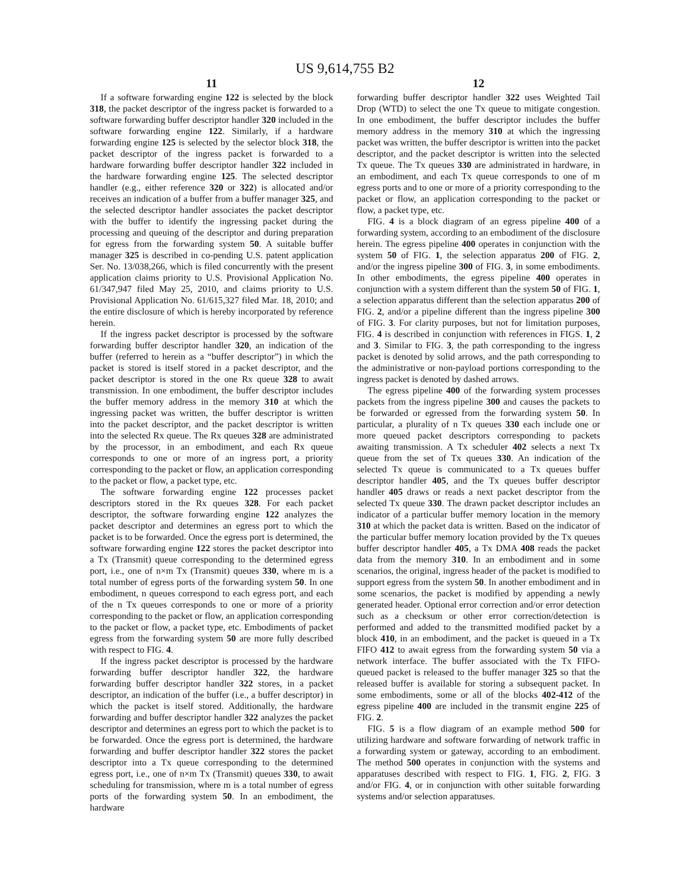US 9,614,755 B2
11
If a software forwarding engine 122 is selected by the block 318, the packet descriptor of the ingress packet is forwarded to a software forwarding buffer descriptor handler 320 included in the software forwarding engine 122. Similarly, if a hardware forwarding engine 125 is selected by the selector block 318, the packet descriptor of the ingress packet is forwarded to a hardware forwarding buffer descriptor handler 322 included in the hardware forwarding engine 125. The selected descriptor handler (e.g., either reference 320 or 322) is allocated and/or receives an indication of a buffer from a buffer manager 325, and the selected descriptor handler associates the packet descriptor with the buffer to identify the ingressing packet during the processing and queuing of the descriptor and during preparation for egress from the forwarding system 50. A suitable buffer manager 325 is described in co-pending U.S. patent application Ser. No. 13/038,266, which is filed concurrently with the present application claims priority to U.S. Provisional Application No. 61/347,947 filed May 25, 2010, and claims priority to U.S. Provisional Application No. 61/615,327 filed Mar. 18, 2010; and the entire disclosure of which is hereby incorporated by reference herein.
If the ingress packet descriptor is processed by the software forwarding buffer descriptor handler 320, an indication of the buffer (referred to herein as a “buffer descriptor”) in which the packet is stored is itself stored in a packet descriptor, and the packet descriptor is stored in the one Rx queue 328 to await transmission. In one embodiment, the buffer descriptor includes the buffer memory address in the memory 310 at which the ingressing packet was written, the buffer descriptor is written into the packet descriptor, and the packet descriptor is written into the selected Rx queue. The Rx queues 328 are administrated by the processor, in an embodiment, and each Rx queue corresponds to one or more of an ingress port, a priority corresponding to the packet or flow, an application corresponding to the packet or flow, a packet type, etc.
The software forwarding engine 122 processes packet descriptors stored in the Rx queues 328. For each packet descriptor, the software forwarding engine 122 analyzes the packet descriptor and determines an egress port to which the packet is to be forwarded. Once the egress port is determined, the software forwarding engine 122 stores the packet descriptor into a Tx (Transmit) queue corresponding to the determined egress port, i.e., one of n×m Tx (Transmit) queues 330, where m is a total number of egress ports of the forwarding system 50. In one embodiment, n queues correspond to each egress port, and each of the n Tx queues corresponds to one or more of a priority corresponding to the packet or flow, an application corresponding to the packet or flow, a packet type, etc. Embodiments of packet egress from the forwarding system 50 are more fully described with respect to FIG. 4.
If the ingress packet descriptor is processed by the hardware forwarding buffer descriptor handler 322, the hardware forwarding buffer descriptor handler 322 stores, in a packet descriptor, an indication of the buffer (i.e., a buffer descriptor) in which the packet is itself stored. Additionally, the hardware forwarding and buffer descriptor handler 322 analyzes the packet descriptor and determines an egress port to which the packet is to be forwarded. Once the egress port is determined, the hardware forwarding and buffer descriptor handler 322 stores the packet descriptor into a Tx queue corresponding to the determined egress port, i.e., one of n×m Tx (Transmit) queues 330, to await scheduling for transmission, where m is a total number of egress ports of the forwarding system 50. In an embodiment, the hardware
12
forwarding buffer descriptor handler 322 uses Weighted Tail Drop (WTD) to select the one Tx queue to mitigate congestion. In one embodiment, the buffer descriptor includes the buffer memory address in the memory 310 at which the ingressing packet was written, the buffer descriptor is written into the packet descriptor, and the packet descriptor is written into the selected Tx queue. The Tx queues 330 are administrated in hardware, in an embodiment, and each Tx queue corresponds to one of m egress ports and to one or more of a priority corresponding to the packet or flow, an application corresponding to the packet or flow, a packet type, etc.
FIG. 4 is a block diagram of an egress pipeline 400 of a forwarding system, according to an embodiment of the disclosure herein. The egress pipeline 400 operates in conjunction with the system 50 of FIG. 1, the selection apparatus 200 of FIG. 2, and/or the ingress pipeline 300 of FIG. 3, in some embodiments. In other embodiments, the egress pipeline 400 operates in conjunction with a system different than the system 50 of FIG. 1, a selection apparatus different than the selection apparatus 200 of FIG. 2, and/or a pipeline different than the ingress pipeline 300 of FIG. 3. For clarity purposes, but not for limitation purposes, FIG. 4 is described in conjunction with references in FIGS. 1, 2 and 3. Similar to FIG. 3, the path corresponding to the ingress packet is denoted by solid arrows, and the path corresponding to the administrative or non-payload portions corresponding to the ingress packet is denoted by dashed arrows.
The egress pipeline 400 of the forwarding system processes packets from the ingress pipeline 300 and causes the packets to be forwarded or egressed from the forwarding system 50. In particular, a plurality of n Tx queues 330 each include one or more queued packet descriptors corresponding to packets awaiting transmission. A Tx scheduler 402 selects a next Tx queue from the set of Tx queues 330. An indication of the selected Tx queue is communicated to a Tx queues buffer descriptor handler 405, and the Tx queues buffer descriptor handler 405 draws or reads a next packet descriptor from the selected Tx queue 330. The drawn packet descriptor includes an indicator of a particular buffer memory location in the memory 310 at which the packet data is written. Based on the indicator of the particular buffer memory location provided by the Tx queues buffer descriptor handler 405, a Tx DMA 408 reads the packet data from the memory 310. In an embodiment and in some scenarios, the original, ingress header of the packet is modified to support egress from the system 50. In another embodiment and in some scenarios, the packet is modified by appending a newly generated header. Optional error correction and/or error detection such as a checksum or other error correction/detection is performed and added to the transmitted modified packet by a block 410, in an embodiment, and the packet is queued in a Tx FIFO 412 to await egress from the forwarding system 50 via a network interface. The buffer associated with the Tx FIFO-queued packet is released to the buffer manager 325 so that the released buffer is available for storing a subsequent packet. In some embodiments, some or all of the blocks 402-412 of the egress pipeline 400 are included in the transmit engine 225 of FIG. 2.
FIG. 5 is a flow diagram of an example method 500 for utilizing hardware and software forwarding of network traffic in a forwarding system or gateway, according to an embodiment. The method 500 operates in conjunction with the systems and apparatuses described with respect to FIG. 1, FIG. 2, FIG. 3 and/or FIG. 4, or in conjunction with other suitable forwarding systems and/or selection apparatuses.